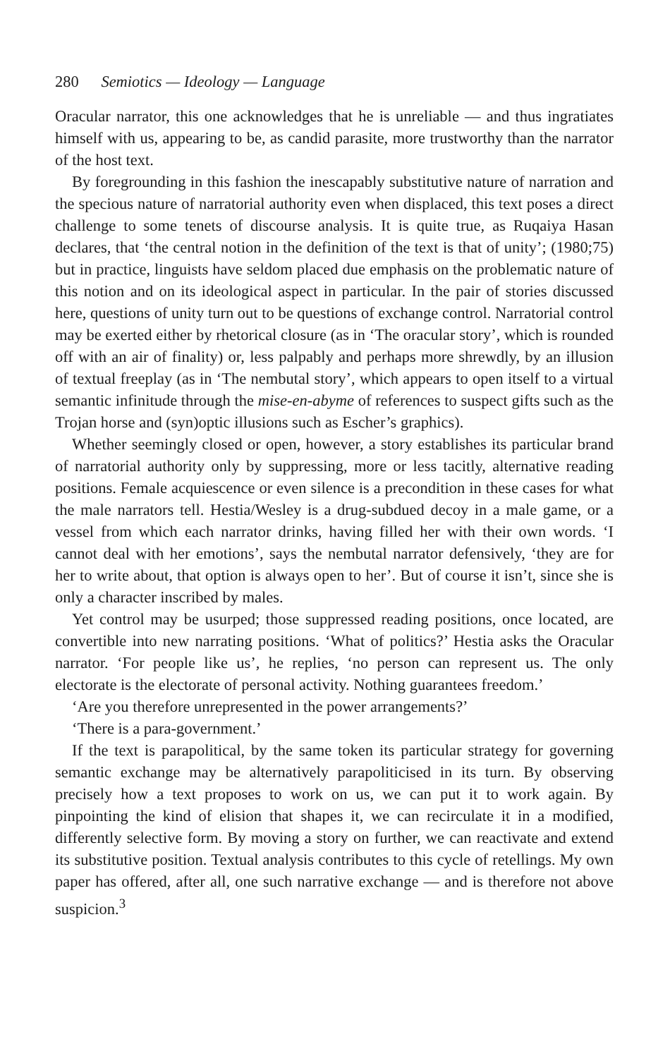280 Semiotics — Ideology — Language
Oracular narrator, this one acknowledges that he is unreliable — and thus ingratiates himself with us, appearing to be, as candid parasite, more trustworthy than the narrator of the host text.
By foregrounding in this fashion the inescapably substitutive nature of narration and the specious nature of narratorial authority even when displaced, this text poses a direct challenge to some tenets of discourse analysis. It is quite true, as Ruqaiya Hasan declares, that ‘the central notion in the definition of the text is that of unity’; (1980;75) but in practice, linguists have seldom placed due emphasis on the problematic nature of this notion and on its ideological aspect in particular. In the pair of stories discussed here, questions of unity turn out to be questions of exchange control. Narratorial control may be exerted either by rhetorical closure (as in ‘The oracular story’, which is rounded off with an air of finality) or, less palpably and perhaps more shrewdly, by an illusion of textual freeplay (as in ‘The nembutal story’, which appears to open itself to a virtual semantic infinitude through the mise-en-abyme of references to suspect gifts such as the Trojan horse and (syn)optic illusions such as Escher’s graphics).
Whether seemingly closed or open, however, a story establishes its particular brand of narratorial authority only by suppressing, more or less tacitly, alternative reading positions. Female acquiescence or even silence is a precondition in these cases for what the male narrators tell. Hestia/Wesley is a drug-subdued decoy in a male game, or a vessel from which each narrator drinks, having filled her with their own words. ‘I cannot deal with her emotions’, says the nembutal narrator defensively, ‘they are for her to write about, that option is always open to her’. But of course it isn’t, since she is only a character inscribed by males.
Yet control may be usurped; those suppressed reading positions, once located, are convertible into new narrating positions. ‘What of politics?’ Hestia asks the Oracular narrator. ‘For people like us’, he replies, ‘no person can represent us. The only electorate is the electorate of personal activity. Nothing guarantees freedom.’
‘Are you therefore unrepresented in the power arrangements?’
‘There is a para-government.’
If the text is parapolitical, by the same token its particular strategy for governing semantic exchange may be alternatively parapoliticised in its turn. By observing precisely how a text proposes to work on us, we can put it to work again. By pinpointing the kind of elision that shapes it, we can recirculate it in a modified, differently selective form. By moving a story on further, we can reactivate and extend its substitutive position. Textual analysis contributes to this cycle of retellings. My own paper has offered, after all, one such narrative exchange — and is therefore not above suspicion.<sup>3</sup>